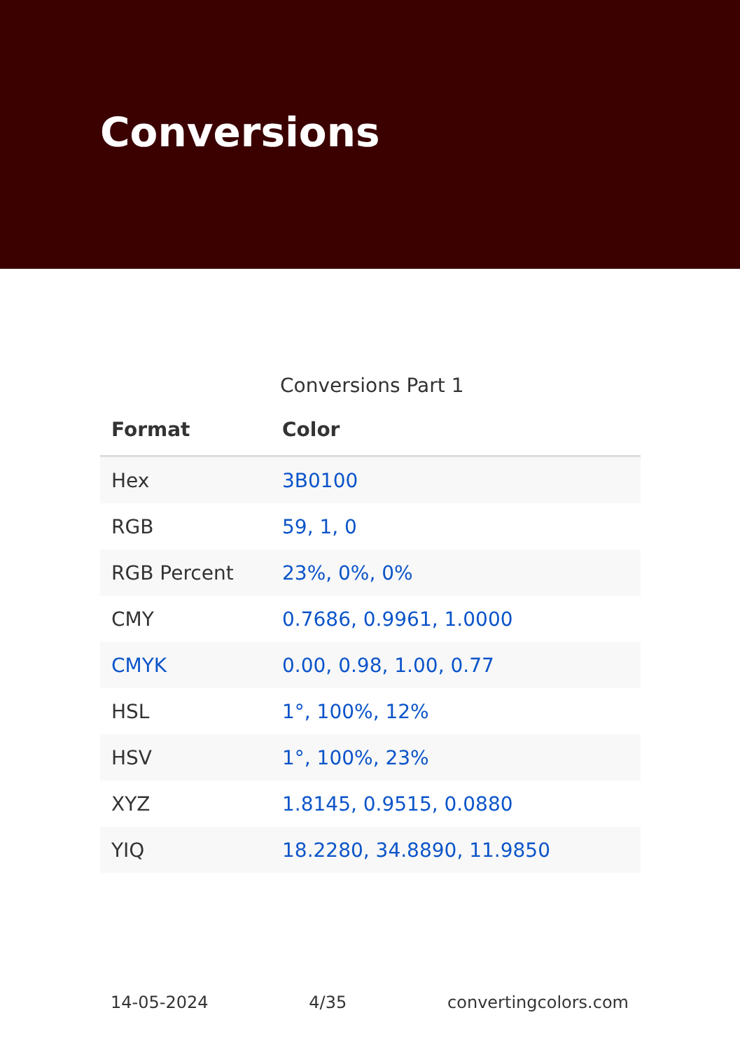Conversions
Conversions Part 1
| Format | Color |
| --- | --- |
| Hex | 3B0100 |
| RGB | 59, 1, 0 |
| RGB Percent | 23%, 0%, 0% |
| CMY | 0.7686, 0.9961, 1.0000 |
| CMYK | 0.00, 0.98, 1.00, 0.77 |
| HSL | 1°, 100%, 12% |
| HSV | 1°, 100%, 23% |
| XYZ | 1.8145, 0.9515, 0.0880 |
| YIQ | 18.2280, 34.8890, 11.9850 |
14-05-2024 4/35 convertingcolors.com